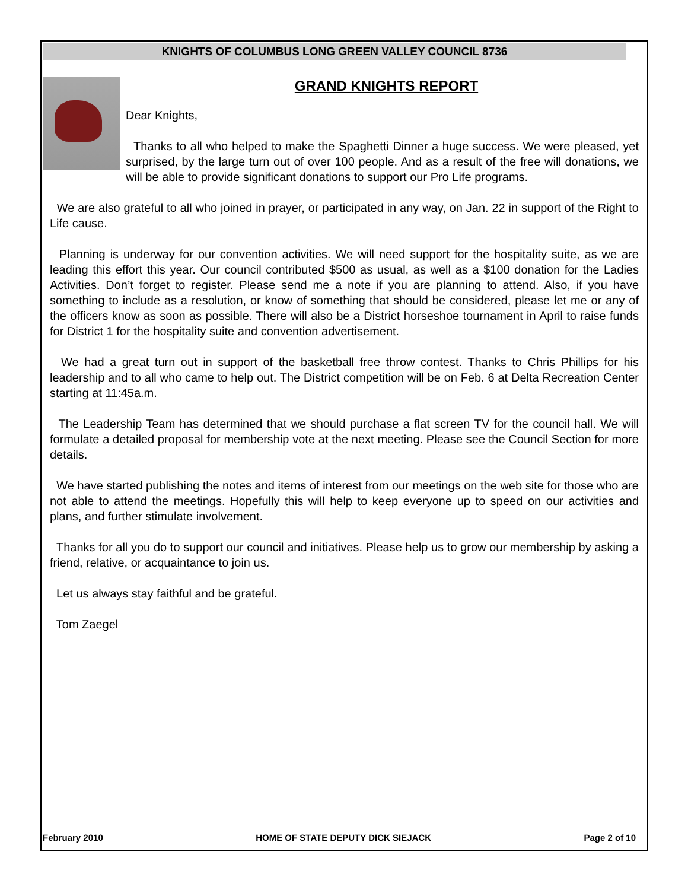KNIGHTS OF COLUMBUS LONG GREEN VALLEY COUNCIL 8736
GRAND KNIGHTS REPORT
Dear Knights,
Thanks to all who helped to make the Spaghetti Dinner a huge success. We were pleased, yet surprised, by the large turn out of over 100 people. And as a result of the free will donations, we will be able to provide significant donations to support our Pro Life programs.
We are also grateful to all who joined in prayer, or participated in any way, on Jan. 22 in support of the Right to Life cause.
Planning is underway for our convention activities. We will need support for the hospitality suite, as we are leading this effort this year. Our council contributed $500 as usual, as well as a $100 donation for the Ladies Activities. Don’t forget to register. Please send me a note if you are planning to attend. Also, if you have something to include as a resolution, or know of something that should be considered, please let me or any of the officers know as soon as possible. There will also be a District horseshoe tournament in April to raise funds for District 1 for the hospitality suite and convention advertisement.
We had a great turn out in support of the basketball free throw contest. Thanks to Chris Phillips for his leadership and to all who came to help out. The District competition will be on Feb. 6 at Delta Recreation Center starting at 11:45a.m.
The Leadership Team has determined that we should purchase a flat screen TV for the council hall. We will formulate a detailed proposal for membership vote at the next meeting. Please see the Council Section for more details.
We have started publishing the notes and items of interest from our meetings on the web site for those who are not able to attend the meetings. Hopefully this will help to keep everyone up to speed on our activities and plans, and further stimulate involvement.
Thanks for all you do to support our council and initiatives. Please help us to grow our membership by asking a friend, relative, or acquaintance to join us.
Let us always stay faithful and be grateful.
Tom Zaegel
February 2010 HOME OF STATE DEPUTY DICK SIEJACK Page 2 of 10